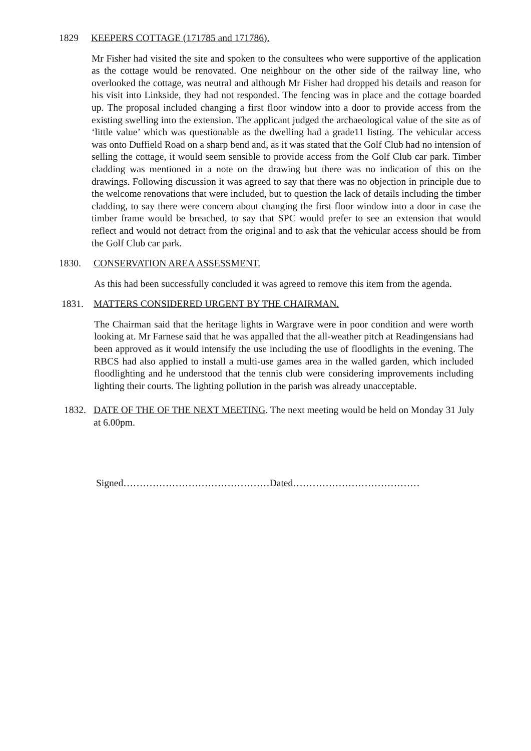1829 KEEPERS COTTAGE (171785 and 171786).
Mr Fisher had visited the site and spoken to the consultees who were supportive of the application as the cottage would be renovated. One neighbour on the other side of the railway line, who overlooked the cottage, was neutral and although Mr Fisher had dropped his details and reason for his visit into Linkside, they had not responded. The fencing was in place and the cottage boarded up. The proposal included changing a first floor window into a door to provide access from the existing swelling into the extension. The applicant judged the archaeological value of the site as of ‘little value’ which was questionable as the dwelling had a grade11 listing. The vehicular access was onto Duffield Road on a sharp bend and, as it was stated that the Golf Club had no intension of selling the cottage, it would seem sensible to provide access from the Golf Club car park. Timber cladding was mentioned in a note on the drawing but there was no indication of this on the drawings. Following discussion it was agreed to say that there was no objection in principle due to the welcome renovations that were included, but to question the lack of details including the timber cladding, to say there were concern about changing the first floor window into a door in case the timber frame would be breached, to say that SPC would prefer to see an extension that would reflect and would not detract from the original and to ask that the vehicular access should be from the Golf Club car park.
1830. CONSERVATION AREA ASSESSMENT.
As this had been successfully concluded it was agreed to remove this item from the agenda.
1831. MATTERS CONSIDERED URGENT BY THE CHAIRMAN.
The Chairman said that the heritage lights in Wargrave were in poor condition and were worth looking at. Mr Farnese said that he was appalled that the all-weather pitch at Readingensians had been approved as it would intensify the use including the use of floodlights in the evening. The RBCS had also applied to install a multi-use games area in the walled garden, which included floodlighting and he understood that the tennis club were considering improvements including lighting their courts. The lighting pollution in the parish was already unacceptable.
1832. DATE OF THE OF THE NEXT MEETING. The next meeting would be held on Monday 31 July at 6.00pm.
Signed………………………………………Dated…………………………………